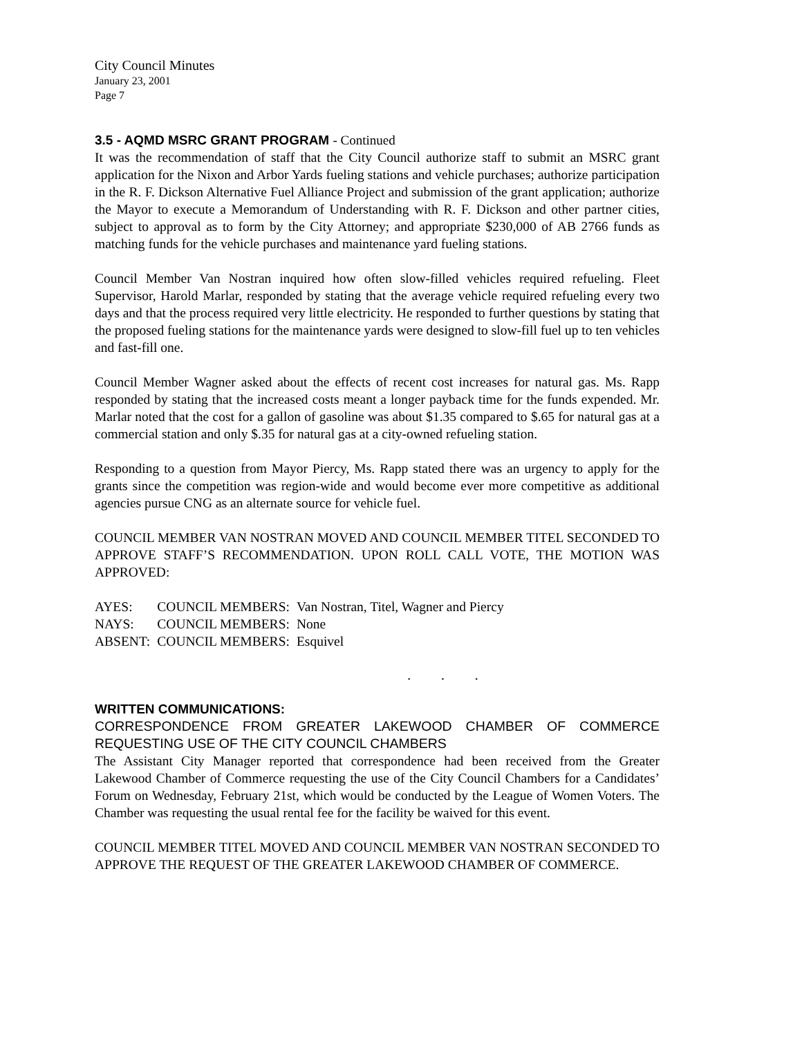City Council Minutes
January 23, 2001
Page 7
3.5 - AQMD MSRC GRANT PROGRAM - Continued
It was the recommendation of staff that the City Council authorize staff to submit an MSRC grant application for the Nixon and Arbor Yards fueling stations and vehicle purchases; authorize participation in the R. F. Dickson Alternative Fuel Alliance Project and submission of the grant application; authorize the Mayor to execute a Memorandum of Understanding with R. F. Dickson and other partner cities, subject to approval as to form by the City Attorney; and appropriate $230,000 of AB 2766 funds as matching funds for the vehicle purchases and maintenance yard fueling stations.
Council Member Van Nostran inquired how often slow-filled vehicles required refueling. Fleet Supervisor, Harold Marlar, responded by stating that the average vehicle required refueling every two days and that the process required very little electricity. He responded to further questions by stating that the proposed fueling stations for the maintenance yards were designed to slow-fill fuel up to ten vehicles and fast-fill one.
Council Member Wagner asked about the effects of recent cost increases for natural gas. Ms. Rapp responded by stating that the increased costs meant a longer payback time for the funds expended. Mr. Marlar noted that the cost for a gallon of gasoline was about $1.35 compared to $.65 for natural gas at a commercial station and only $.35 for natural gas at a city-owned refueling station.
Responding to a question from Mayor Piercy, Ms. Rapp stated there was an urgency to apply for the grants since the competition was region-wide and would become ever more competitive as additional agencies pursue CNG as an alternate source for vehicle fuel.
COUNCIL MEMBER VAN NOSTRAN MOVED AND COUNCIL MEMBER TITEL SECONDED TO APPROVE STAFF’S RECOMMENDATION. UPON ROLL CALL VOTE, THE MOTION WAS APPROVED:
| AYES: | COUNCIL MEMBERS: | Van Nostran, Titel, Wagner and Piercy |
| NAYS: | COUNCIL MEMBERS: | None |
| ABSENT: | COUNCIL MEMBERS: | Esquivel |
. . .
WRITTEN COMMUNICATIONS:
CORRESPONDENCE FROM GREATER LAKEWOOD CHAMBER OF COMMERCE REQUESTING USE OF THE CITY COUNCIL CHAMBERS
The Assistant City Manager reported that correspondence had been received from the Greater Lakewood Chamber of Commerce requesting the use of the City Council Chambers for a Candidates’ Forum on Wednesday, February 21st, which would be conducted by the League of Women Voters. The Chamber was requesting the usual rental fee for the facility be waived for this event.
COUNCIL MEMBER TITEL MOVED AND COUNCIL MEMBER VAN NOSTRAN SECONDED TO APPROVE THE REQUEST OF THE GREATER LAKEWOOD CHAMBER OF COMMERCE.